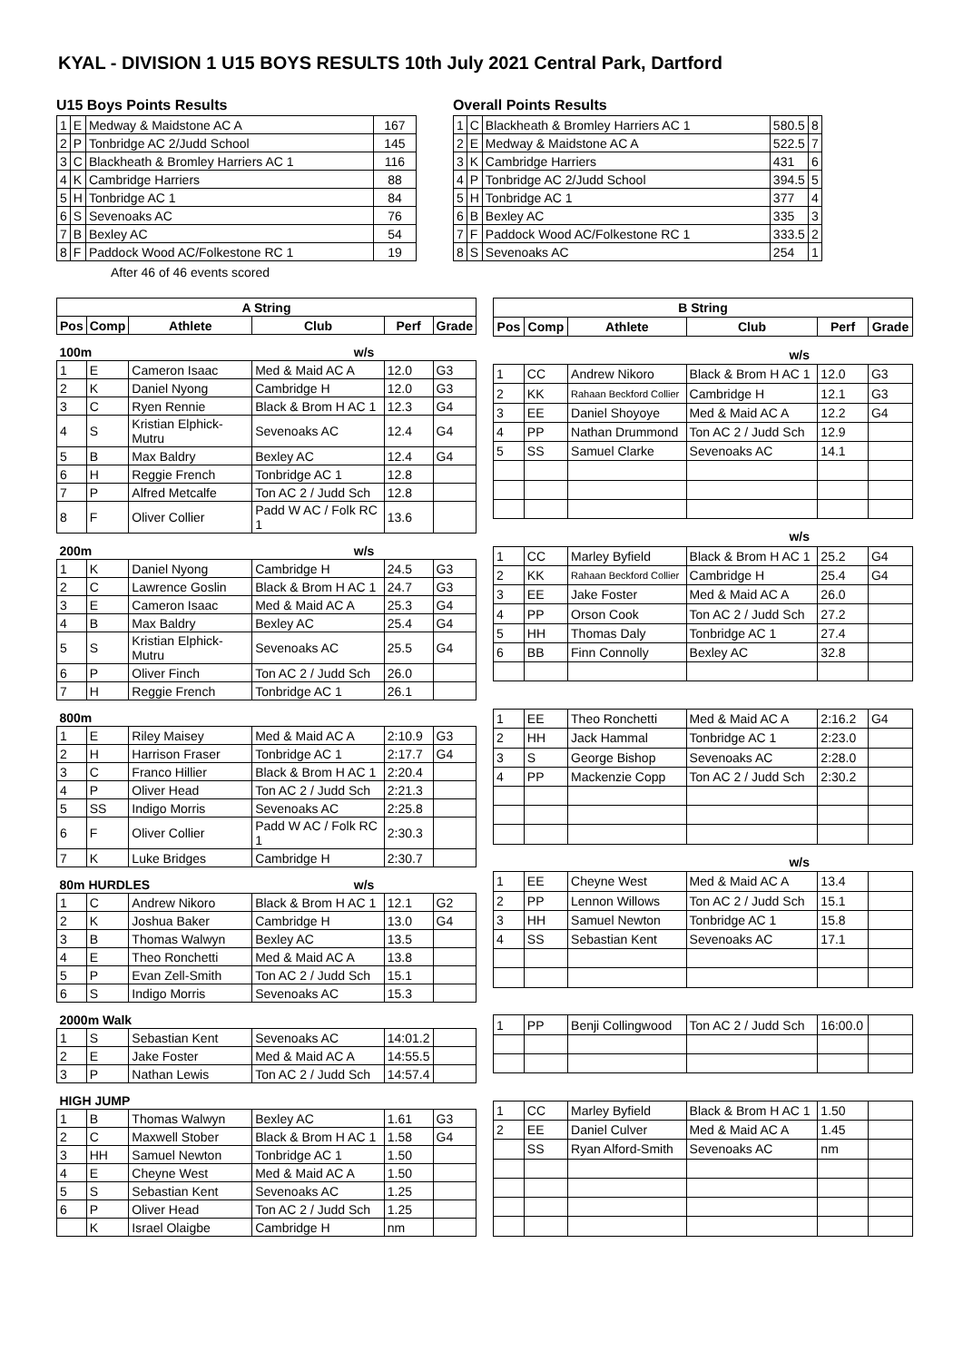KYAL - DIVISION 1 U15 BOYS RESULTS 10th July 2021 Central Park, Dartford
U15 Boys Points Results
| 1 | E | Medway & Maidstone AC A | 167 |
| 2 | P | Tonbridge AC 2/Judd School | 145 |
| 3 | C | Blackheath & Bromley Harriers AC 1 | 116 |
| 4 | K | Cambridge Harriers | 88 |
| 5 | H | Tonbridge AC 1 | 84 |
| 6 | S | Sevenoaks AC | 76 |
| 7 | B | Bexley AC | 54 |
| 8 | F | Paddock Wood AC/Folkestone RC 1 | 19 |
After 46 of 46 events scored
Overall Points Results
| 1 | C | Blackheath & Bromley Harriers AC 1 | 580.5 | 8 |
| 2 | E | Medway & Maidstone AC A | 522.5 | 7 |
| 3 | K | Cambridge Harriers | 431 | 6 |
| 4 | P | Tonbridge AC 2/Judd School | 394.5 | 5 |
| 5 | H | Tonbridge AC 1 | 377 | 4 |
| 6 | B | Bexley AC | 335 | 3 |
| 7 | F | Paddock Wood AC/Folkestone RC 1 | 333.5 | 2 |
| 8 | S | Sevenoaks AC | 254 | 1 |
| A String | | | | | |
| --- | --- | --- | --- | --- | --- |
| Pos | Comp | Athlete | Club | Perf | Grade |
| 100m | | | w/s | | |
| 1 | E | Cameron Isaac | Med & Maid AC A | 12.0 | G3 |
| 2 | K | Daniel Nyong | Cambridge H | 12.0 | G3 |
| 3 | C | Ryen Rennie | Black & Brom H AC 1 | 12.3 | G4 |
| 4 | S | Kristian Elphick-Mutru | Sevenoaks AC | 12.4 | G4 |
| 5 | B | Max Baldry | Bexley AC | 12.4 | G4 |
| 6 | H | Reggie French | Tonbridge AC 1 | 12.8 | |
| 7 | P | Alfred Metcalfe | Ton AC 2 / Judd Sch | 12.8 | |
| 8 | F | Oliver Collier | Padd W AC / Folk RC 1 | 13.6 | |
| 200m | | | w/s | | |
| 1 | K | Daniel Nyong | Cambridge H | 24.5 | G3 |
| 2 | C | Lawrence Goslin | Black & Brom H AC 1 | 24.7 | G3 |
| 3 | E | Cameron Isaac | Med & Maid AC A | 25.3 | G4 |
| 4 | B | Max Baldry | Bexley AC | 25.4 | G4 |
| 5 | S | Kristian Elphick-Mutru | Sevenoaks AC | 25.5 | G4 |
| 6 | P | Oliver Finch | Ton AC 2 / Judd Sch | 26.0 | |
| 7 | H | Reggie French | Tonbridge AC 1 | 26.1 | |
| 800m | | | | | |
| 1 | E | Riley Maisey | Med & Maid AC A | 2:10.9 | G3 |
| 2 | H | Harrison Fraser | Tonbridge AC 1 | 2:17.7 | G4 |
| 3 | C | Franco Hillier | Black & Brom H AC 1 | 2:20.4 | |
| 4 | P | Oliver Head | Ton AC 2 / Judd Sch | 2:21.3 | |
| 5 | SS | Indigo Morris | Sevenoaks AC | 2:25.8 | |
| 6 | F | Oliver Collier | Padd W AC / Folk RC 1 | 2:30.3 | |
| 7 | K | Luke Bridges | Cambridge H | 2:30.7 | |
| 80m HURDLES | | | w/s | | |
| 1 | C | Andrew Nikoro | Black & Brom H AC 1 | 12.1 | G2 |
| 2 | K | Joshua Baker | Cambridge H | 13.0 | G4 |
| 3 | B | Thomas Walwyn | Bexley AC | 13.5 | |
| 4 | E | Theo Ronchetti | Med & Maid AC A | 13.8 | |
| 5 | P | Evan Zell-Smith | Ton AC 2 / Judd Sch | 15.1 | |
| 6 | S | Indigo Morris | Sevenoaks AC | 15.3 | |
| 2000m Walk | | | | | |
| 1 | S | Sebastian Kent | Sevenoaks AC | 14:01.2 | |
| 2 | E | Jake Foster | Med & Maid AC A | 14:55.5 | |
| 3 | P | Nathan Lewis | Ton AC 2 / Judd Sch | 14:57.4 | |
| HIGH JUMP | | | | | |
| 1 | B | Thomas Walwyn | Bexley AC | 1.61 | G3 |
| 2 | C | Maxwell Stober | Black & Brom H AC 1 | 1.58 | G4 |
| 3 | HH | Samuel Newton | Tonbridge AC 1 | 1.50 | |
| 4 | E | Cheyne West | Med & Maid AC A | 1.50 | |
| 5 | S | Sebastian Kent | Sevenoaks AC | 1.25 | |
| 6 | P | Oliver Head | Ton AC 2 / Judd Sch | 1.25 | |
| | K | Israel Olaigbe | Cambridge H | nm | |
| B String | | | | | |
| --- | --- | --- | --- | --- | --- |
| Pos | Comp | Athlete | Club | Perf | Grade |
| | | | w/s | | |
| 1 | CC | Andrew Nikoro | Black & Brom H AC 1 | 12.0 | G3 |
| 2 | KK | Rahaan Beckford Collier | Cambridge H | 12.1 | G3 |
| 3 | EE | Daniel Shoyoye | Med & Maid AC A | 12.2 | G4 |
| 4 | PP | Nathan Drummond | Ton AC 2 / Judd Sch | 12.9 | |
| 5 | SS | Samuel Clarke | Sevenoaks AC | 14.1 | |
| | | | w/s | | |
| 1 | CC | Marley Byfield | Black & Brom H AC 1 | 25.2 | G4 |
| 2 | KK | Rahaan Beckford Collier | Cambridge H | 25.4 | G4 |
| 3 | EE | Jake Foster | Med & Maid AC A | 26.0 | |
| 4 | PP | Orson Cook | Ton AC 2 / Judd Sch | 27.2 | |
| 5 | HH | Thomas Daly | Tonbridge AC 1 | 27.4 | |
| 6 | BB | Finn Connolly | Bexley AC | 32.8 | |
| 1 | EE | Theo Ronchetti | Med & Maid AC A | 2:16.2 | G4 |
| 2 | HH | Jack Hammal | Tonbridge AC 1 | 2:23.0 | |
| 3 | S | George Bishop | Sevenoaks AC | 2:28.0 | |
| 4 | PP | Mackenzie Copp | Ton AC 2 / Judd Sch | 2:30.2 | |
| | | | w/s | | |
| 1 | EE | Cheyne West | Med & Maid AC A | 13.4 | |
| 2 | PP | Lennon Willows | Ton AC 2 / Judd Sch | 15.1 | |
| 3 | HH | Samuel Newton | Tonbridge AC 1 | 15.8 | |
| 4 | SS | Sebastian Kent | Sevenoaks AC | 17.1 | |
| 1 | PP | Benji Collingwood | Ton AC 2 / Judd Sch | 16:00.0 | |
| 1 | CC | Marley Byfield | Black & Brom H AC 1 | 1.50 | |
| 2 | EE | Daniel Culver | Med & Maid AC A | 1.45 | |
| | SS | Ryan Alford-Smith | Sevenoaks AC | nm | |